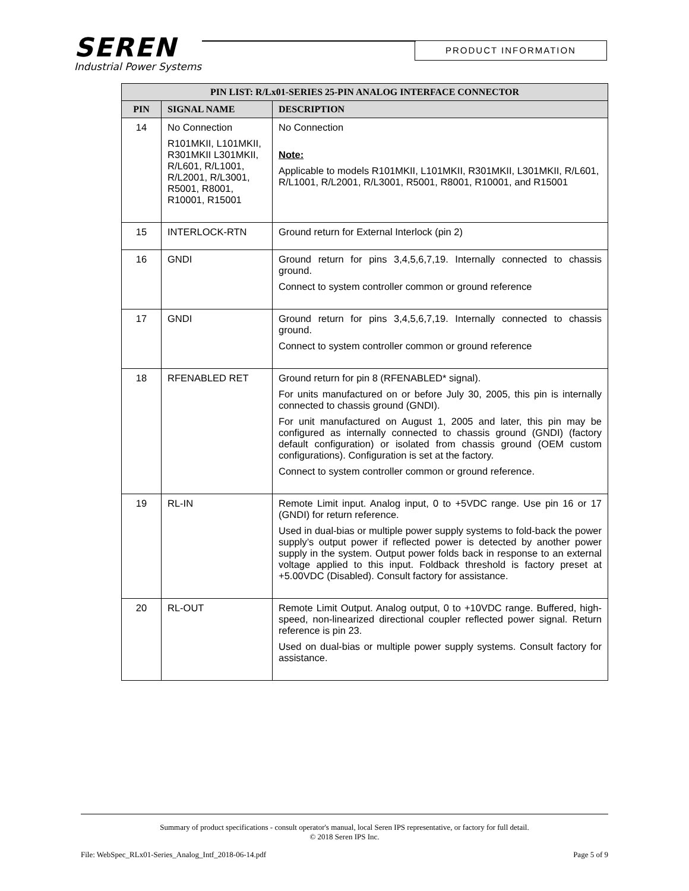SEREN
Industrial Power Systems
PRODUCT INFORMATION
| PIN LIST: R/Lx01-SERIES 25-PIN ANALOG INTERFACE CONNECTOR | | |
| --- | --- | --- |
| PIN | SIGNAL NAME | DESCRIPTION |
| 14 | No Connection R101MKII, L101MKII, R301MKII L301MKII, R/L601, R/L1001, R/L2001, R/L3001, R5001, R8001, R10001, R15001 | No Connection Note: Applicable to models R101MKII, L101MKII, R301MKII, L301MKII, R/L601, R/L1001, R/L2001, R/L3001, R5001, R8001, R10001, and R15001 |
| 15 | INTERLOCK-RTN | Ground return for External Interlock (pin 2) |
| 16 | GNDI | Ground return for pins 3,4,5,6,7,19. Internally connected to chassis ground. Connect to system controller common or ground reference |
| 17 | GNDI | Ground return for pins 3,4,5,6,7,19. Internally connected to chassis ground. Connect to system controller common or ground reference |
| 18 | RFENABLED RET | Ground return for pin 8 (RFENABLED* signal). For units manufactured on or before July 30, 2005, this pin is internally connected to chassis ground (GNDI). For unit manufactured on August 1, 2005 and later, this pin may be configured as internally connected to chassis ground (GNDI) (factory default configuration) or isolated from chassis ground (OEM custom configurations). Configuration is set at the factory. Connect to system controller common or ground reference. |
| 19 | RL-IN | Remote Limit input. Analog input, 0 to +5VDC range. Use pin 16 or 17 (GNDI) for return reference. Used in dual-bias or multiple power supply systems to fold-back the power supply’s output power if reflected power is detected by another power supply in the system. Output power folds back in response to an external voltage applied to this input. Foldback threshold is factory preset at +5.00VDC (Disabled). Consult factory for assistance. |
| 20 | RL-OUT | Remote Limit Output. Analog output, 0 to +10VDC range. Buffered, high-speed, non-linearized directional coupler reflected power signal. Return reference is pin 23. Used on dual-bias or multiple power supply systems. Consult factory for assistance. |
Summary of product specifications - consult operator's manual, local Seren IPS representative, or factory for full detail.
© 2018 Seren IPS Inc.
File: WebSpec_RLx01-Series_Analog_Intf_2018-06-14.pdf Page 5 of 9